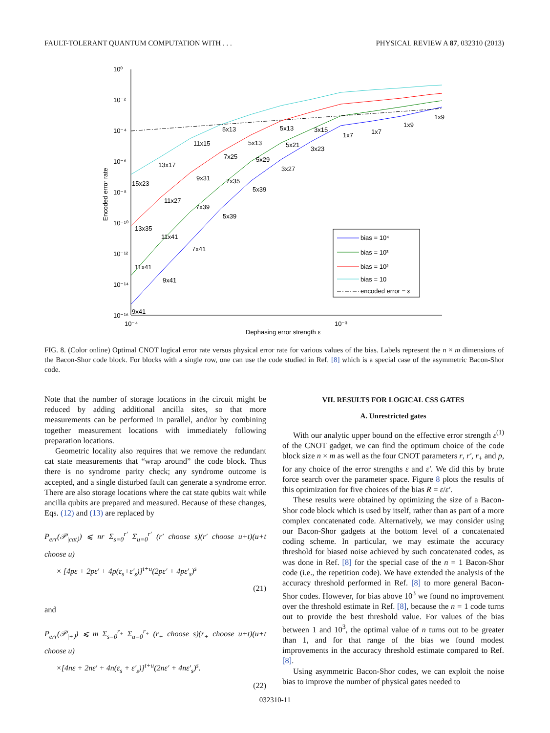FAULT-TOLERANT QUANTUM COMPUTATION WITH . . . PHYSICAL REVIEW A 87, 032310 (2013)
10⁰
10⁻²
10⁻⁴
10⁻⁶
10⁻⁸
10⁻¹⁰
10⁻¹²
10⁻¹⁴
10⁻¹⁶
10⁻⁴
10⁻³
Dephasing error strength ε
Encoded error rate
15x23
13x17
11x15
5x13
5x13
5x13
13x35
11x27
9x31
7x25
5x29
5x21
3x15
11x41
11x41
7x39
7x35
5x39
3x27
3x23
1x7
1x7
1x9
1x9
9x41
9x41
7x41
5x39
bias = 10⁴
bias = 10³
bias = 10²
bias = 10
encoded error = ε
FIG. 8. (Color online) Optimal CNOT logical error rate versus physical error rate for various values of the bias. Labels represent the n × m dimensions of the Bacon-Shor code block. For blocks with a single row, one can use the code studied in Ref. [8] which is a special case of the asymmetric Bacon-Shor code.
Note that the number of storage locations in the circuit might be reduced by adding additional ancilla sites, so that more measurements can be performed in parallel, and/or by combining together measurement locations with immediately following preparation locations.
Geometric locality also requires that we remove the redundant cat state measurements that “wrap around” the code block. Thus there is no syndrome parity check; any syndrome outcome is accepted, and a single disturbed fault can generate a syndrome error. There are also storage locations where the cat state qubits wait while ancilla qubits are prepared and measured. Because of these changes, Eqs. (12) and (13) are replaced by
P<sub>err</sub>(𝒫<sub>|cat⟩</sub>) ⩽ nr Σ<sub>s=0</sub><sup>r′</sup> Σ<sub>u=0</sub><sup>r′</sup> (r′ choose s)(r′ choose u+t)(u+t choose u)
× [4pε + 2pε′ + 4p(ε<sub>s</sub>+ε′<sub>s</sub>)]<sup>t+u</sup>(2pε′ + 4pε′<sub>s</sub>)<sup>s</sup>
(21)
and
P<sub>err</sub>(𝒫<sub>|+⟩</sub>) ⩽ m Σ<sub>s=0</sub><sup>r<sub>+</sub></sup> Σ<sub>u=0</sub><sup>r<sub>+</sub></sup> (r<sub>+</sub> choose s)(r<sub>+</sub> choose u+t)(u+t choose u)
×[4nε + 2nε′ + 4n(ε<sub>s</sub> + ε′<sub>s</sub>)]<sup>t+u</sup>(2nε′ + 4nε′<sub>s</sub>)<sup>s</sup>.
(22)
VII. RESULTS FOR LOGICAL CSS GATES
A. Unrestricted gates
With our analytic upper bound on the effective error strength ε<sup>(1)</sup> of the CNOT gadget, we can find the optimum choice of the code block size n × m as well as the four CNOT parameters r, r′, r<sub>+</sub> and p, for any choice of the error strengths ε and ε′. We did this by brute force search over the parameter space. Figure 8 plots the results of this optimization for five choices of the bias R = ε/ε′.
These results were obtained by optimizing the size of a Bacon-Shor code block which is used by itself, rather than as part of a more complex concatenated code. Alternatively, we may consider using our Bacon-Shor gadgets at the bottom level of a concatenated coding scheme. In particular, we may estimate the accuracy threshold for biased noise achieved by such concatenated codes, as was done in Ref. [8] for the special case of the n = 1 Bacon-Shor code (i.e., the repetition code). We have extended the analysis of the accuracy threshold performed in Ref. [8] to more general Bacon-Shor codes. However, for bias above 10<sup>3</sup> we found no improvement over the threshold estimate in Ref. [8], because the n = 1 code turns out to provide the best threshold value. For values of the bias between 1 and 10<sup>3</sup>, the optimal value of n turns out to be greater than 1, and for that range of the bias we found modest improvements in the accuracy threshold estimate compared to Ref. [8].
Using asymmetric Bacon-Shor codes, we can exploit the noise bias to improve the number of physical gates needed to
032310-11